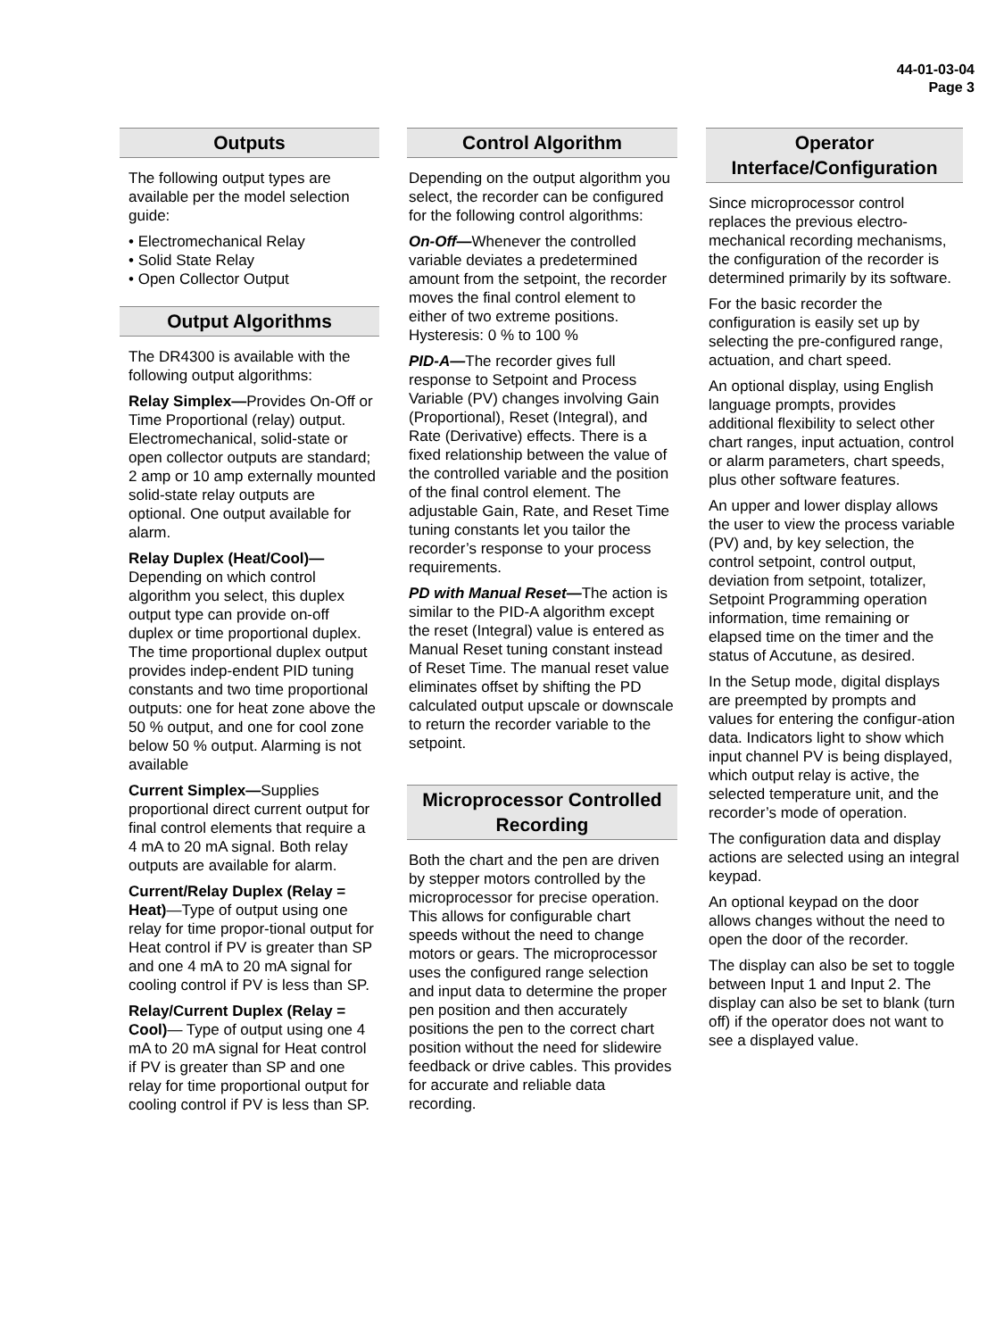44-01-03-04
Page 3
Outputs
The following output types are available per the model selection guide:
• Electromechanical Relay
• Solid State Relay
• Open Collector Output
Output Algorithms
The DR4300 is available with the following output algorithms:
Relay Simplex—Provides On-Off or Time Proportional (relay) output. Electromechanical, solid-state or open collector outputs are standard; 2 amp or 10 amp externally mounted solid-state relay outputs are optional. One output available for alarm.
Relay Duplex (Heat/Cool)— Depending on which control algorithm you select, this duplex output type can provide on-off duplex or time proportional duplex. The time proportional duplex output provides indep-endent PID tuning constants and two time proportional outputs: one for heat zone above the 50 % output, and one for cool zone below 50 % output. Alarming is not available
Current Simplex—Supplies proportional direct current output for final control elements that require a 4 mA to 20 mA signal. Both relay outputs are available for alarm.
Current/Relay Duplex (Relay = Heat)—Type of output using one relay for time propor-tional output for Heat control if PV is greater than SP and one 4 mA to 20 mA signal for cooling control if PV is less than SP.
Relay/Current Duplex (Relay = Cool)— Type of output using one 4 mA to 20 mA signal for Heat control if PV is greater than SP and one relay for time proportional output for cooling control if PV is less than SP.
Control Algorithm
Depending on the output algorithm you select, the recorder can be configured for the following control algorithms:
On-Off—Whenever the controlled variable deviates a predetermined amount from the setpoint, the recorder moves the final control element to either of two extreme positions. Hysteresis: 0 % to 100 %
PID-A—The recorder gives full response to Setpoint and Process Variable (PV) changes involving Gain (Proportional), Reset (Integral), and Rate (Derivative) effects. There is a fixed relationship between the value of the controlled variable and the position of the final control element. The adjustable Gain, Rate, and Reset Time tuning constants let you tailor the recorder’s response to your process requirements.
PD with Manual Reset—The action is similar to the PID-A algorithm except the reset (Integral) value is entered as Manual Reset tuning constant instead of Reset Time. The manual reset value eliminates offset by shifting the PD calculated output upscale or downscale to return the recorder variable to the setpoint.
Microprocessor Controlled Recording
Both the chart and the pen are driven by stepper motors controlled by the microprocessor for precise operation. This allows for configurable chart speeds without the need to change motors or gears. The microprocessor uses the configured range selection and input data to determine the proper pen position and then accurately positions the pen to the correct chart position without the need for slidewire feedback or drive cables. This provides for accurate and reliable data recording.
Operator Interface/Configuration
Since microprocessor control replaces the previous electro-mechanical recording mechanisms, the configuration of the recorder is determined primarily by its software.
For the basic recorder the configuration is easily set up by selecting the pre-configured range, actuation, and chart speed.
An optional display, using English language prompts, provides additional flexibility to select other chart ranges, input actuation, control or alarm parameters, chart speeds, plus other software features.
An upper and lower display allows the user to view the process variable (PV) and, by key selection, the control setpoint, control output, deviation from setpoint, totalizer, Setpoint Programming operation information, time remaining or elapsed time on the timer and the status of Accutune, as desired.
In the Setup mode, digital displays are preempted by prompts and values for entering the configur-ation data. Indicators light to show which input channel PV is being displayed, which output relay is active, the selected temperature unit, and the recorder’s mode of operation.
The configuration data and display actions are selected using an integral keypad.
An optional keypad on the door allows changes without the need to open the door of the recorder.
The display can also be set to toggle between Input 1 and Input 2. The display can also be set to blank (turn off) if the operator does not want to see a displayed value.